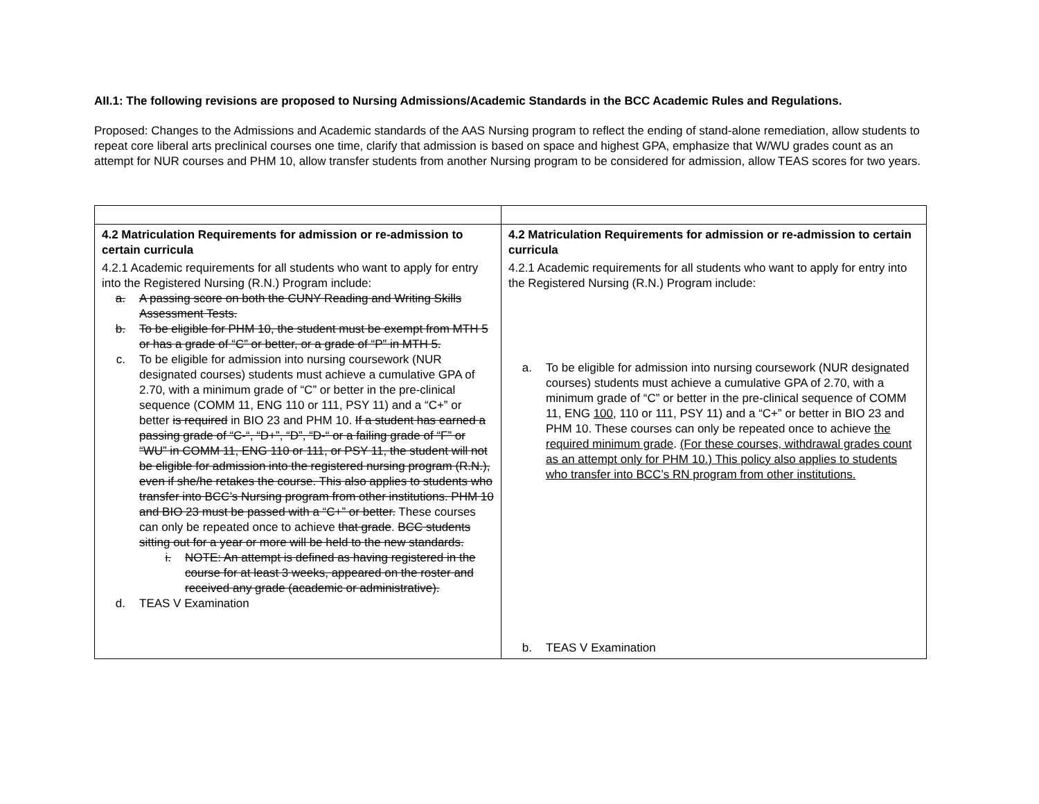AII.1: The following revisions are proposed to Nursing Admissions/Academic Standards in the BCC Academic Rules and Regulations.
Proposed: Changes to the Admissions and Academic standards of the AAS Nursing program to reflect the ending of stand-alone remediation, allow students to repeat core liberal arts preclinical courses one time, clarify that admission is based on space and highest GPA, emphasize that W/WU grades count as an attempt for NUR courses and PHM 10, allow transfer students from another Nursing program to be considered for admission, allow TEAS scores for two years.
| 4.2 Matriculation Requirements for admission or re-admission to certain curricula 4.2.1 Academic requirements for all students who want to apply for entry into the Registered Nursing (R.N.) Program include: a. A passing score on both the CUNY Reading and Writing Skills Assessment Tests. b. To be eligible for PHM 10, the student must be exempt from MTH 5 or has a grade of “C” or better, or a grade of “P” in MTH 5. c. To be eligible for admission into nursing coursework (NUR designated courses) students must achieve a cumulative GPA of 2.70, with a minimum grade of “C” or better in the pre-clinical sequence (COMM 11, ENG 110 or 111, PSY 11) and a “C+” or better is required in BIO 23 and PHM 10. If a student has earned a passing grade of “C-“, “D+”, “D”, “D-“ or a failing grade of “F” or “WU” in COMM 11, ENG 110 or 111, or PSY 11, the student will not be eligible for admission into the registered nursing program (R.N.), even if she/he retakes the course. This also applies to students who transfer into BCC’s Nursing program from other institutions. PHM 10 and BIO 23 must be passed with a “C+” or better. These courses can only be repeated once to achieve that grade . BCC students sitting out for a year or more will be held to the new standards. i. NOTE: An attempt is defined as having registered in the course for at least 3 weeks, appeared on the roster and received any grade (academic or administrative). d. TEAS V Examination | 4.2 Matriculation Requirements for admission or re-admission to certain curricula 4.2.1 Academic requirements for all students who want to apply for entry into the Registered Nursing (R.N.) Program include: a. To be eligible for admission into nursing coursework (NUR designated courses) students must achieve a cumulative GPA of 2.70, with a minimum grade of “C” or better in the pre-clinical sequence of COMM 11, ENG 100 , 110 or 111, PSY 11) and a “C+” or better in BIO 23 and PHM 10. These courses can only be repeated once to achieve the required minimum grade . (For these courses, withdrawal grades count as an attempt only for PHM 10.) This policy also applies to students who transfer into BCC’s RN program from other institutions. b. TEAS V Examination |